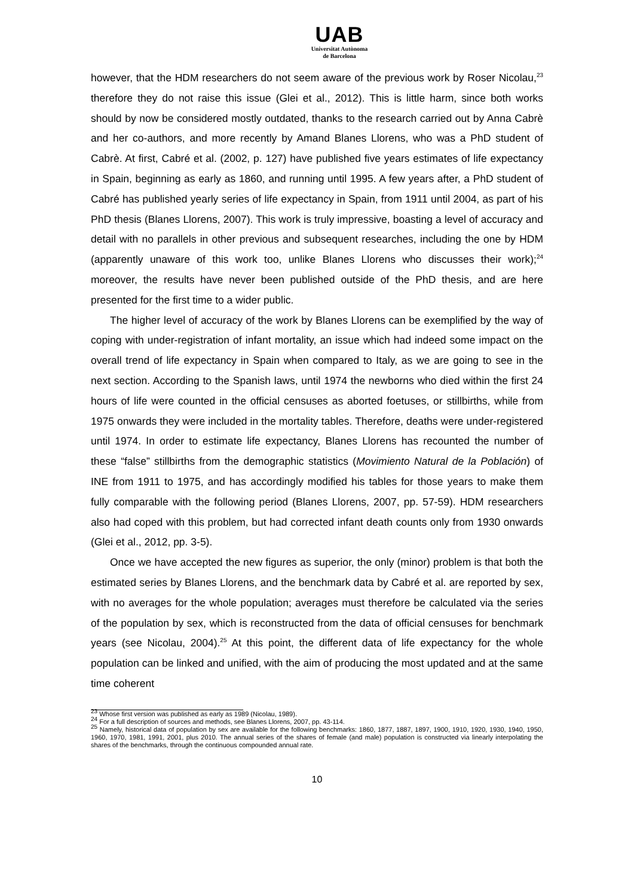UAB
Universitat Autònoma
de Barcelona
however, that the HDM researchers do not seem aware of the previous work by Roser Nicolau,<sup>23</sup> therefore they do not raise this issue (Glei et al., 2012). This is little harm, since both works should by now be considered mostly outdated, thanks to the research carried out by Anna Cabrè and her co-authors, and more recently by Amand Blanes Llorens, who was a PhD student of Cabrè. At first, Cabré et al. (2002, p. 127) have published five years estimates of life expectancy in Spain, beginning as early as 1860, and running until 1995. A few years after, a PhD student of Cabré has published yearly series of life expectancy in Spain, from 1911 until 2004, as part of his PhD thesis (Blanes Llorens, 2007). This work is truly impressive, boasting a level of accuracy and detail with no parallels in other previous and subsequent researches, including the one by HDM (apparently unaware of this work too, unlike Blanes Llorens who discusses their work);<sup>24</sup> moreover, the results have never been published outside of the PhD thesis, and are here presented for the first time to a wider public.
The higher level of accuracy of the work by Blanes Llorens can be exemplified by the way of coping with under-registration of infant mortality, an issue which had indeed some impact on the overall trend of life expectancy in Spain when compared to Italy, as we are going to see in the next section. According to the Spanish laws, until 1974 the newborns who died within the first 24 hours of life were counted in the official censuses as aborted foetuses, or stillbirths, while from 1975 onwards they were included in the mortality tables. Therefore, deaths were under-registered until 1974. In order to estimate life expectancy, Blanes Llorens has recounted the number of these “false” stillbirths from the demographic statistics (Movimiento Natural de la Población) of INE from 1911 to 1975, and has accordingly modified his tables for those years to make them fully comparable with the following period (Blanes Llorens, 2007, pp. 57-59). HDM researchers also had coped with this problem, but had corrected infant death counts only from 1930 onwards (Glei et al., 2012, pp. 3-5).
Once we have accepted the new figures as superior, the only (minor) problem is that both the estimated series by Blanes Llorens, and the benchmark data by Cabré et al. are reported by sex, with no averages for the whole population; averages must therefore be calculated via the series of the population by sex, which is reconstructed from the data of official censuses for benchmark years (see Nicolau, 2004).<sup>25</sup> At this point, the different data of life expectancy for the whole population can be linked and unified, with the aim of producing the most updated and at the same time coherent
<sup>23</sup> Whose first version was published as early as 1989 (Nicolau, 1989).
<sup>24</sup> For a full description of sources and methods, see Blanes Llorens, 2007, pp. 43-114.
<sup>25</sup> Namely, historical data of population by sex are available for the following benchmarks: 1860, 1877, 1887, 1897, 1900, 1910, 1920, 1930, 1940, 1950, 1960, 1970, 1981, 1991, 2001, plus 2010. The annual series of the shares of female (and male) population is constructed via linearly interpolating the shares of the benchmarks, through the continuous compounded annual rate.
10